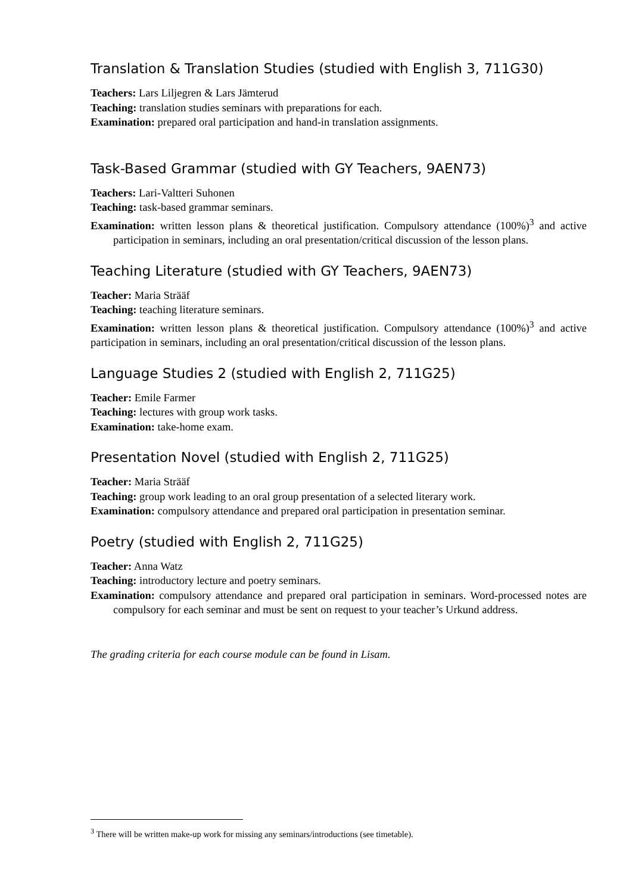Translation & Translation Studies (studied with English 3, 711G30)
Teachers: Lars Liljegren & Lars Jämterud
Teaching: translation studies seminars with preparations for each.
Examination: prepared oral participation and hand-in translation assignments.
Task-Based Grammar (studied with GY Teachers, 9AEN73)
Teachers: Lari-Valtteri Suhonen
Teaching: task-based grammar seminars.
Examination: written lesson plans & theoretical justification. Compulsory attendance (100%)<sup>3</sup> and active participation in seminars, including an oral presentation/critical discussion of the lesson plans.
Teaching Literature (studied with GY Teachers, 9AEN73)
Teacher: Maria Strääf
Teaching: teaching literature seminars.
Examination: written lesson plans & theoretical justification. Compulsory attendance (100%)<sup>3</sup> and active participation in seminars, including an oral presentation/critical discussion of the lesson plans.
Language Studies 2 (studied with English 2, 711G25)
Teacher: Emile Farmer
Teaching: lectures with group work tasks.
Examination: take-home exam.
Presentation Novel (studied with English 2, 711G25)
Teacher: Maria Strääf
Teaching: group work leading to an oral group presentation of a selected literary work.
Examination: compulsory attendance and prepared oral participation in presentation seminar.
Poetry (studied with English 2, 711G25)
Teacher: Anna Watz
Teaching: introductory lecture and poetry seminars.
Examination: compulsory attendance and prepared oral participation in seminars. Word-processed notes are compulsory for each seminar and must be sent on request to your teacher’s Urkund address.
The grading criteria for each course module can be found in Lisam.
<sup>3</sup> There will be written make-up work for missing any seminars/introductions (see timetable).